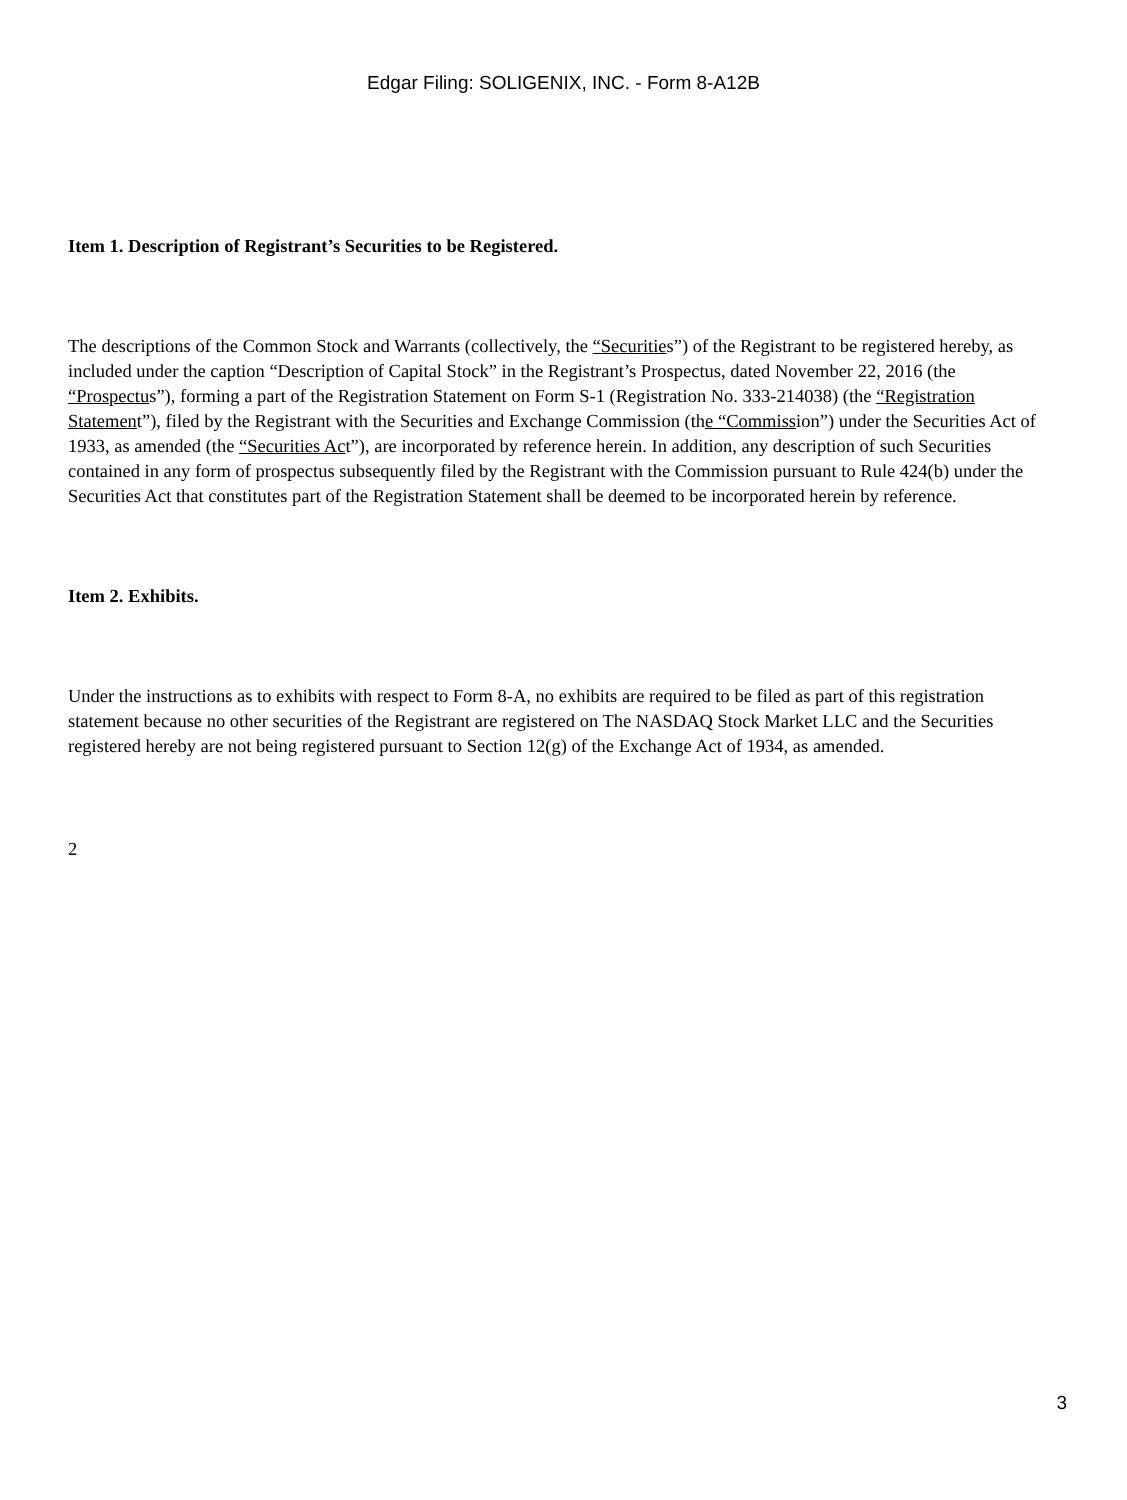Edgar Filing: SOLIGENIX, INC. - Form 8-A12B
Item 1. Description of Registrant’s Securities to be Registered.
The descriptions of the Common Stock and Warrants (collectively, the “Securities”) of the Registrant to be registered hereby, as included under the caption “Description of Capital Stock” in the Registrant’s Prospectus, dated November 22, 2016 (the “Prospectus”), forming a part of the Registration Statement on Form S-1 (Registration No. 333-214038) (the “Registration Statement”), filed by the Registrant with the Securities and Exchange Commission (the “Commission”) under the Securities Act of 1933, as amended (the “Securities Act”), are incorporated by reference herein. In addition, any description of such Securities contained in any form of prospectus subsequently filed by the Registrant with the Commission pursuant to Rule 424(b) under the Securities Act that constitutes part of the Registration Statement shall be deemed to be incorporated herein by reference.
Item 2. Exhibits.
Under the instructions as to exhibits with respect to Form 8-A, no exhibits are required to be filed as part of this registration statement because no other securities of the Registrant are registered on The NASDAQ Stock Market LLC and the Securities registered hereby are not being registered pursuant to Section 12(g) of the Exchange Act of 1934, as amended.
2
3